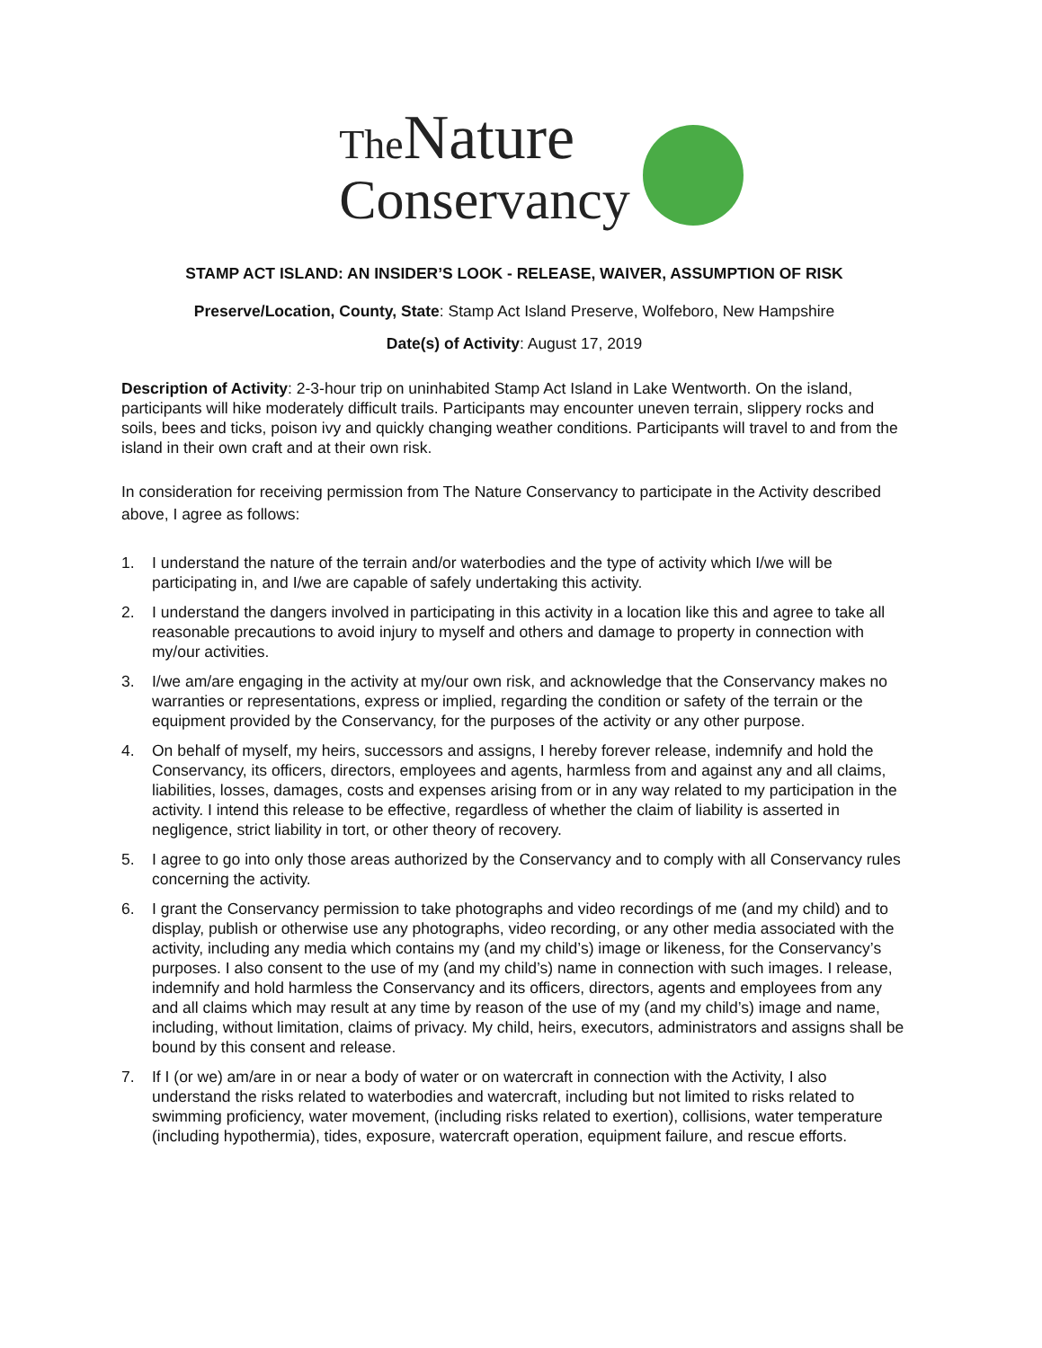The Nature
Conservancy
STAMP ACT ISLAND: AN INSIDER’S LOOK - RELEASE, WAIVER, ASSUMPTION OF RISK
Preserve/Location, County, State: Stamp Act Island Preserve, Wolfeboro, New Hampshire
Date(s) of Activity: August 17, 2019
Description of Activity: 2-3-hour trip on uninhabited Stamp Act Island in Lake Wentworth. On the island, participants will hike moderately difficult trails. Participants may encounter uneven terrain, slippery rocks and soils, bees and ticks, poison ivy and quickly changing weather conditions. Participants will travel to and from the island in their own craft and at their own risk.
In consideration for receiving permission from The Nature Conservancy to participate in the Activity described above, I agree as follows:
1. I understand the nature of the terrain and/or waterbodies and the type of activity which I/we will be participating in, and I/we are capable of safely undertaking this activity.
2. I understand the dangers involved in participating in this activity in a location like this and agree to take all reasonable precautions to avoid injury to myself and others and damage to property in connection with my/our activities.
3. I/we am/are engaging in the activity at my/our own risk, and acknowledge that the Conservancy makes no warranties or representations, express or implied, regarding the condition or safety of the terrain or the equipment provided by the Conservancy, for the purposes of the activity or any other purpose.
4. On behalf of myself, my heirs, successors and assigns, I hereby forever release, indemnify and hold the Conservancy, its officers, directors, employees and agents, harmless from and against any and all claims, liabilities, losses, damages, costs and expenses arising from or in any way related to my participation in the activity. I intend this release to be effective, regardless of whether the claim of liability is asserted in negligence, strict liability in tort, or other theory of recovery.
5. I agree to go into only those areas authorized by the Conservancy and to comply with all Conservancy rules concerning the activity.
6. I grant the Conservancy permission to take photographs and video recordings of me (and my child) and to display, publish or otherwise use any photographs, video recording, or any other media associated with the activity, including any media which contains my (and my child’s) image or likeness, for the Conservancy’s purposes. I also consent to the use of my (and my child’s) name in connection with such images. I release, indemnify and hold harmless the Conservancy and its officers, directors, agents and employees from any and all claims which may result at any time by reason of the use of my (and my child’s) image and name, including, without limitation, claims of privacy. My child, heirs, executors, administrators and assigns shall be bound by this consent and release.
7. If I (or we) am/are in or near a body of water or on watercraft in connection with the Activity, I also understand the risks related to waterbodies and watercraft, including but not limited to risks related to swimming proficiency, water movement, (including risks related to exertion), collisions, water temperature (including hypothermia), tides, exposure, watercraft operation, equipment failure, and rescue efforts.